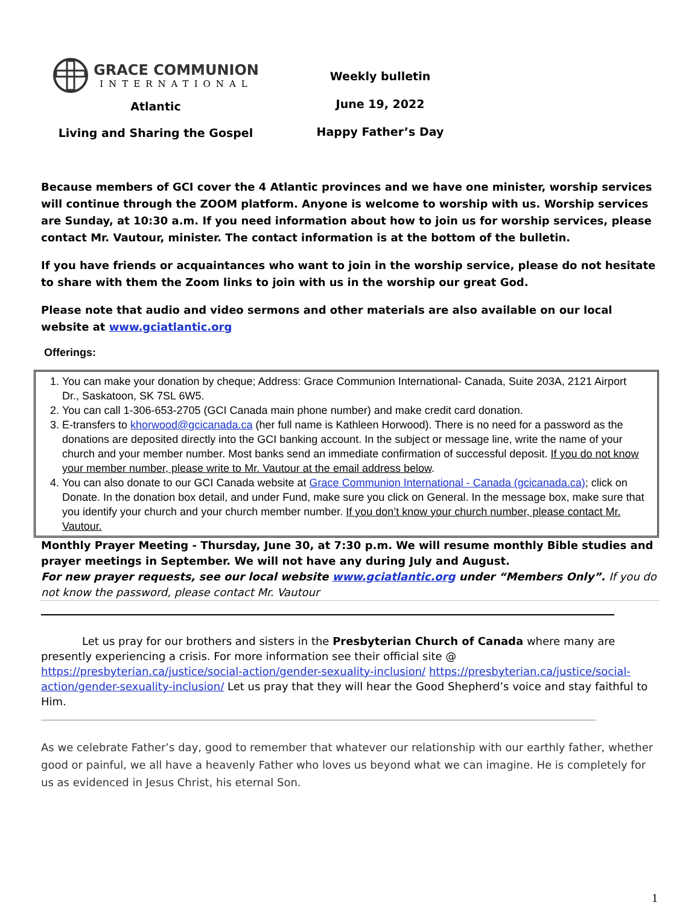GRACE COMMUNION
INTERNATIONAL
Atlantic
Living and Sharing the Gospel
Weekly bulletin
June 19, 2022
Happy Father’s Day
Because members of GCI cover the 4 Atlantic provinces and we have one minister, worship services will continue through the ZOOM platform. Anyone is welcome to worship with us. Worship services are Sunday, at 10:30 a.m. If you need information about how to join us for worship services, please contact Mr. Vautour, minister. The contact information is at the bottom of the bulletin.
If you have friends or acquaintances who want to join in the worship service, please do not hesitate to share with them the Zoom links to join with us in the worship our great God.
Please note that audio and video sermons and other materials are also available on our local website at www.gciatlantic.org
Offerings:
1. You can make your donation by cheque; Address: Grace Communion International- Canada, Suite 203A, 2121 Airport Dr., Saskatoon, SK 7SL 6W5.
2. You can call 1-306-653-2705 (GCI Canada main phone number) and make credit card donation.
3. E-transfers to khorwood@gcicanada.ca (her full name is Kathleen Horwood). There is no need for a password as the donations are deposited directly into the GCI banking account. In the subject or message line, write the name of your church and your member number. Most banks send an immediate confirmation of successful deposit. If you do not know your member number, please write to Mr. Vautour at the email address below.
4. You can also donate to our GCI Canada website at Grace Communion International - Canada (gcicanada.ca); click on Donate. In the donation box detail, and under Fund, make sure you click on General. In the message box, make sure that you identify your church and your church member number. If you don’t know your church number, please contact Mr. Vautour.
Monthly Prayer Meeting - Thursday, June 30, at 7:30 p.m. We will resume monthly Bible studies and prayer meetings in September. We will not have any during July and August.
For new prayer requests, see our local website www.gciatlantic.org under “Members Only”. If you do not know the password, please contact Mr. Vautour
Let us pray for our brothers and sisters in the Presbyterian Church of Canada where many are presently experiencing a crisis. For more information see their official site @ https://presbyterian.ca/justice/social-action/gender-sexuality-inclusion/ https://presbyterian.ca/justice/social-action/gender-sexuality-inclusion/ Let us pray that they will hear the Good Shepherd’s voice and stay faithful to Him.
As we celebrate Father’s day, good to remember that whatever our relationship with our earthly father, whether good or painful, we all have a heavenly Father who loves us beyond what we can imagine. He is completely for us as evidenced in Jesus Christ, his eternal Son.
1